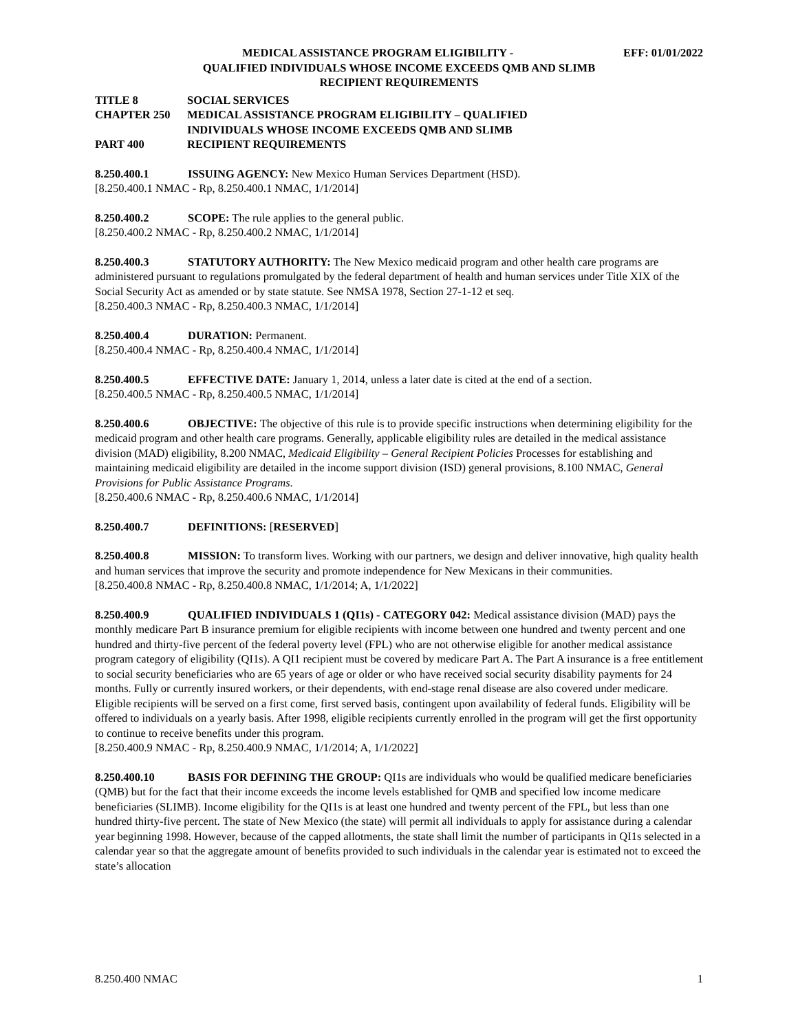MEDICAL ASSISTANCE PROGRAM ELIGIBILITY - EFF: 01/01/2022
QUALIFIED INDIVIDUALS WHOSE INCOME EXCEEDS QMB AND SLIMB
RECIPIENT REQUIREMENTS
TITLE 8 SOCIAL SERVICES
CHAPTER 250 MEDICAL ASSISTANCE PROGRAM ELIGIBILITY – QUALIFIED
INDIVIDUALS WHOSE INCOME EXCEEDS QMB AND SLIMB
PART 400 RECIPIENT REQUIREMENTS
8.250.400.1 ISSUING AGENCY: New Mexico Human Services Department (HSD).
[8.250.400.1 NMAC - Rp, 8.250.400.1 NMAC, 1/1/2014]
8.250.400.2 SCOPE: The rule applies to the general public.
[8.250.400.2 NMAC - Rp, 8.250.400.2 NMAC, 1/1/2014]
8.250.400.3 STATUTORY AUTHORITY: The New Mexico medicaid program and other health care programs are administered pursuant to regulations promulgated by the federal department of health and human services under Title XIX of the Social Security Act as amended or by state statute. See NMSA 1978, Section 27-1-12 et seq.
[8.250.400.3 NMAC - Rp, 8.250.400.3 NMAC, 1/1/2014]
8.250.400.4 DURATION: Permanent.
[8.250.400.4 NMAC - Rp, 8.250.400.4 NMAC, 1/1/2014]
8.250.400.5 EFFECTIVE DATE: January 1, 2014, unless a later date is cited at the end of a section.
[8.250.400.5 NMAC - Rp, 8.250.400.5 NMAC, 1/1/2014]
8.250.400.6 OBJECTIVE: The objective of this rule is to provide specific instructions when determining eligibility for the medicaid program and other health care programs. Generally, applicable eligibility rules are detailed in the medical assistance division (MAD) eligibility, 8.200 NMAC, Medicaid Eligibility – General Recipient Policies Processes for establishing and maintaining medicaid eligibility are detailed in the income support division (ISD) general provisions, 8.100 NMAC, General Provisions for Public Assistance Programs.
[8.250.400.6 NMAC - Rp, 8.250.400.6 NMAC, 1/1/2014]
8.250.400.7 DEFINITIONS: [RESERVED]
8.250.400.8 MISSION: To transform lives. Working with our partners, we design and deliver innovative, high quality health and human services that improve the security and promote independence for New Mexicans in their communities.
[8.250.400.8 NMAC - Rp, 8.250.400.8 NMAC, 1/1/2014; A, 1/1/2022]
8.250.400.9 QUALIFIED INDIVIDUALS 1 (QI1s) - CATEGORY 042: Medical assistance division (MAD) pays the monthly medicare Part B insurance premium for eligible recipients with income between one hundred and twenty percent and one hundred and thirty-five percent of the federal poverty level (FPL) who are not otherwise eligible for another medical assistance program category of eligibility (QI1s). A QI1 recipient must be covered by medicare Part A. The Part A insurance is a free entitlement to social security beneficiaries who are 65 years of age or older or who have received social security disability payments for 24 months. Fully or currently insured workers, or their dependents, with end-stage renal disease are also covered under medicare. Eligible recipients will be served on a first come, first served basis, contingent upon availability of federal funds. Eligibility will be offered to individuals on a yearly basis. After 1998, eligible recipients currently enrolled in the program will get the first opportunity to continue to receive benefits under this program.
[8.250.400.9 NMAC - Rp, 8.250.400.9 NMAC, 1/1/2014; A, 1/1/2022]
8.250.400.10 BASIS FOR DEFINING THE GROUP: QI1s are individuals who would be qualified medicare beneficiaries (QMB) but for the fact that their income exceeds the income levels established for QMB and specified low income medicare beneficiaries (SLIMB). Income eligibility for the QI1s is at least one hundred and twenty percent of the FPL, but less than one hundred thirty-five percent. The state of New Mexico (the state) will permit all individuals to apply for assistance during a calendar year beginning 1998. However, because of the capped allotments, the state shall limit the number of participants in QI1s selected in a calendar year so that the aggregate amount of benefits provided to such individuals in the calendar year is estimated not to exceed the state’s allocation
8.250.400 NMAC 1